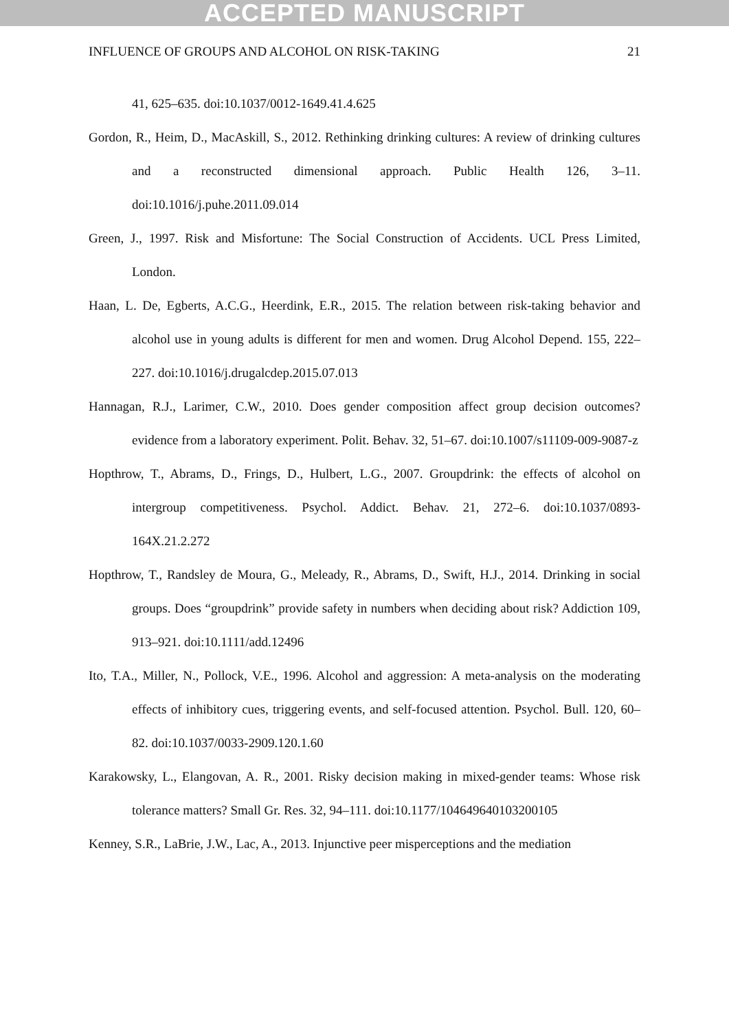ACCEPTED MANUSCRIPT
INFLUENCE OF GROUPS AND ALCOHOL ON RISK-TAKING 21
41, 625–635. doi:10.1037/0012-1649.41.4.625
Gordon, R., Heim, D., MacAskill, S., 2012. Rethinking drinking cultures: A review of drinking cultures and a reconstructed dimensional approach. Public Health 126, 3–11. doi:10.1016/j.puhe.2011.09.014
Green, J., 1997. Risk and Misfortune: The Social Construction of Accidents. UCL Press Limited, London.
Haan, L. De, Egberts, A.C.G., Heerdink, E.R., 2015. The relation between risk-taking behavior and alcohol use in young adults is different for men and women. Drug Alcohol Depend. 155, 222–227. doi:10.1016/j.drugalcdep.2015.07.013
Hannagan, R.J., Larimer, C.W., 2010. Does gender composition affect group decision outcomes? evidence from a laboratory experiment. Polit. Behav. 32, 51–67. doi:10.1007/s11109-009-9087-z
Hopthrow, T., Abrams, D., Frings, D., Hulbert, L.G., 2007. Groupdrink: the effects of alcohol on intergroup competitiveness. Psychol. Addict. Behav. 21, 272–6. doi:10.1037/0893-164X.21.2.272
Hopthrow, T., Randsley de Moura, G., Meleady, R., Abrams, D., Swift, H.J., 2014. Drinking in social groups. Does “groupdrink” provide safety in numbers when deciding about risk? Addiction 109, 913–921. doi:10.1111/add.12496
Ito, T.A., Miller, N., Pollock, V.E., 1996. Alcohol and aggression: A meta-analysis on the moderating effects of inhibitory cues, triggering events, and self-focused attention. Psychol. Bull. 120, 60–82. doi:10.1037/0033-2909.120.1.60
Karakowsky, L., Elangovan, A. R., 2001. Risky decision making in mixed-gender teams: Whose risk tolerance matters? Small Gr. Res. 32, 94–111. doi:10.1177/104649640103200105
Kenney, S.R., LaBrie, J.W., Lac, A., 2013. Injunctive peer misperceptions and the mediation